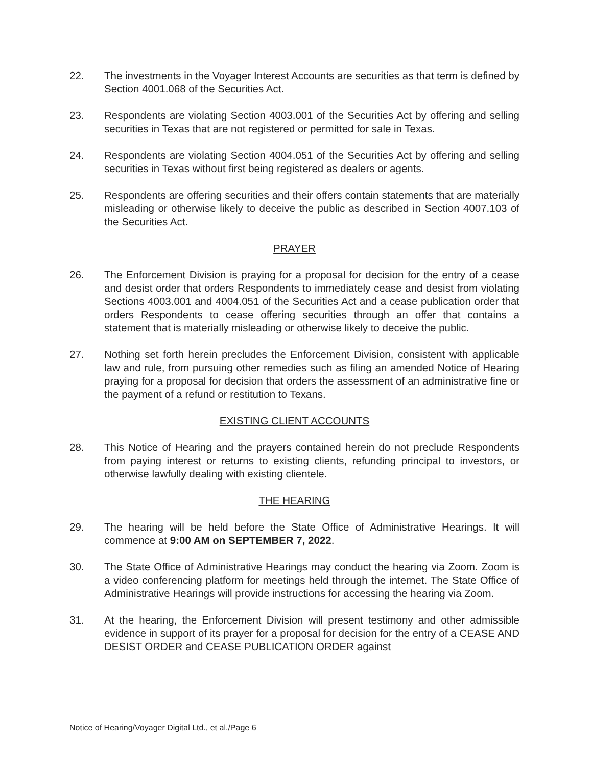22. The investments in the Voyager Interest Accounts are securities as that term is defined by Section 4001.068 of the Securities Act.
23. Respondents are violating Section 4003.001 of the Securities Act by offering and selling securities in Texas that are not registered or permitted for sale in Texas.
24. Respondents are violating Section 4004.051 of the Securities Act by offering and selling securities in Texas without first being registered as dealers or agents.
25. Respondents are offering securities and their offers contain statements that are materially misleading or otherwise likely to deceive the public as described in Section 4007.103 of the Securities Act.
PRAYER
26. The Enforcement Division is praying for a proposal for decision for the entry of a cease and desist order that orders Respondents to immediately cease and desist from violating Sections 4003.001 and 4004.051 of the Securities Act and a cease publication order that orders Respondents to cease offering securities through an offer that contains a statement that is materially misleading or otherwise likely to deceive the public.
27. Nothing set forth herein precludes the Enforcement Division, consistent with applicable law and rule, from pursuing other remedies such as filing an amended Notice of Hearing praying for a proposal for decision that orders the assessment of an administrative fine or the payment of a refund or restitution to Texans.
EXISTING CLIENT ACCOUNTS
28. This Notice of Hearing and the prayers contained herein do not preclude Respondents from paying interest or returns to existing clients, refunding principal to investors, or otherwise lawfully dealing with existing clientele.
THE HEARING
29. The hearing will be held before the State Office of Administrative Hearings. It will commence at 9:00 AM on SEPTEMBER 7, 2022.
30. The State Office of Administrative Hearings may conduct the hearing via Zoom. Zoom is a video conferencing platform for meetings held through the internet. The State Office of Administrative Hearings will provide instructions for accessing the hearing via Zoom.
31. At the hearing, the Enforcement Division will present testimony and other admissible evidence in support of its prayer for a proposal for decision for the entry of a CEASE AND DESIST ORDER and CEASE PUBLICATION ORDER against
Notice of Hearing/Voyager Digital Ltd., et al./Page 6